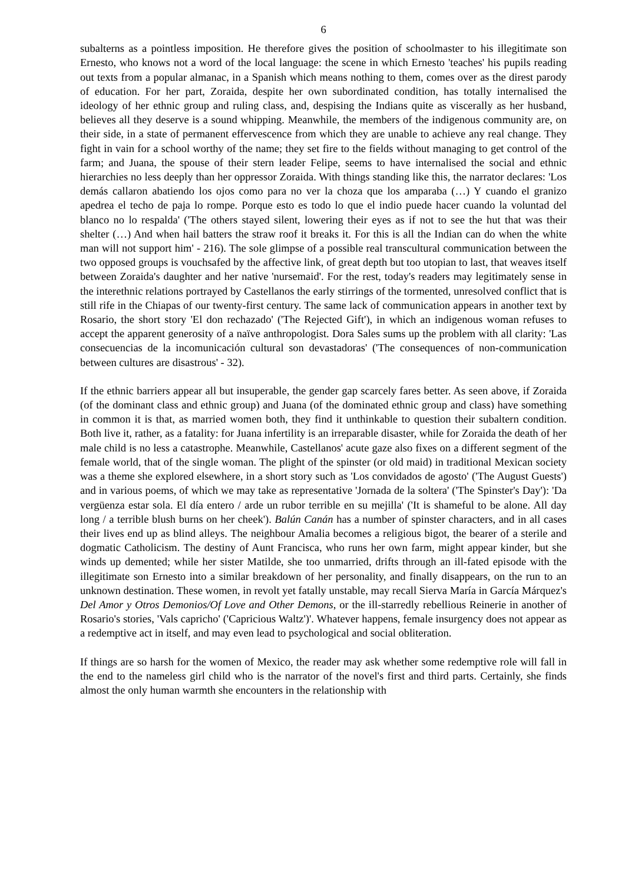6
subalterns as a pointless imposition. He therefore gives the position of schoolmaster to his illegitimate son Ernesto, who knows not a word of the local language: the scene in which Ernesto 'teaches' his pupils reading out texts from a popular almanac, in a Spanish which means nothing to them, comes over as the direst parody of education. For her part, Zoraida, despite her own subordinated condition, has totally internalised the ideology of her ethnic group and ruling class, and, despising the Indians quite as viscerally as her husband, believes all they deserve is a sound whipping. Meanwhile, the members of the indigenous community are, on their side, in a state of permanent effervescence from which they are unable to achieve any real change. They fight in vain for a school worthy of the name; they set fire to the fields without managing to get control of the farm; and Juana, the spouse of their stern leader Felipe, seems to have internalised the social and ethnic hierarchies no less deeply than her oppressor Zoraida. With things standing like this, the narrator declares: 'Los demás callaron abatiendo los ojos como para no ver la choza que los amparaba (…) Y cuando el granizo apedrea el techo de paja lo rompe. Porque esto es todo lo que el indio puede hacer cuando la voluntad del blanco no lo respalda' ('The others stayed silent, lowering their eyes as if not to see the hut that was their shelter (…) And when hail batters the straw roof it breaks it. For this is all the Indian can do when the white man will not support him' - 216). The sole glimpse of a possible real transcultural communication between the two opposed groups is vouchsafed by the affective link, of great depth but too utopian to last, that weaves itself between Zoraida's daughter and her native 'nursemaid'. For the rest, today's readers may legitimately sense in the interethnic relations portrayed by Castellanos the early stirrings of the tormented, unresolved conflict that is still rife in the Chiapas of our twenty-first century. The same lack of communication appears in another text by Rosario, the short story 'El don rechazado' ('The Rejected Gift'), in which an indigenous woman refuses to accept the apparent generosity of a naïve anthropologist. Dora Sales sums up the problem with all clarity: 'Las consecuencias de la incomunicación cultural son devastadoras' ('The consequences of non-communication between cultures are disastrous' - 32).
If the ethnic barriers appear all but insuperable, the gender gap scarcely fares better. As seen above, if Zoraida (of the dominant class and ethnic group) and Juana (of the dominated ethnic group and class) have something in common it is that, as married women both, they find it unthinkable to question their subaltern condition. Both live it, rather, as a fatality: for Juana infertility is an irreparable disaster, while for Zoraida the death of her male child is no less a catastrophe. Meanwhile, Castellanos' acute gaze also fixes on a different segment of the female world, that of the single woman. The plight of the spinster (or old maid) in traditional Mexican society was a theme she explored elsewhere, in a short story such as 'Los convidados de agosto' ('The August Guests') and in various poems, of which we may take as representative 'Jornada de la soltera' ('The Spinster's Day'): 'Da vergüenza estar sola. El día entero / arde un rubor terrible en su mejilla' ('It is shameful to be alone. All day long / a terrible blush burns on her cheek'). Balún Canán has a number of spinster characters, and in all cases their lives end up as blind alleys. The neighbour Amalia becomes a religious bigot, the bearer of a sterile and dogmatic Catholicism. The destiny of Aunt Francisca, who runs her own farm, might appear kinder, but she winds up demented; while her sister Matilde, she too unmarried, drifts through an ill-fated episode with the illegitimate son Ernesto into a similar breakdown of her personality, and finally disappears, on the run to an unknown destination. These women, in revolt yet fatally unstable, may recall Sierva María in García Márquez's Del Amor y Otros Demonios/Of Love and Other Demons, or the ill-starredly rebellious Reinerie in another of Rosario's stories, 'Vals capricho' ('Capricious Waltz')'. Whatever happens, female insurgency does not appear as a redemptive act in itself, and may even lead to psychological and social obliteration.
If things are so harsh for the women of Mexico, the reader may ask whether some redemptive role will fall in the end to the nameless girl child who is the narrator of the novel's first and third parts. Certainly, she finds almost the only human warmth she encounters in the relationship with